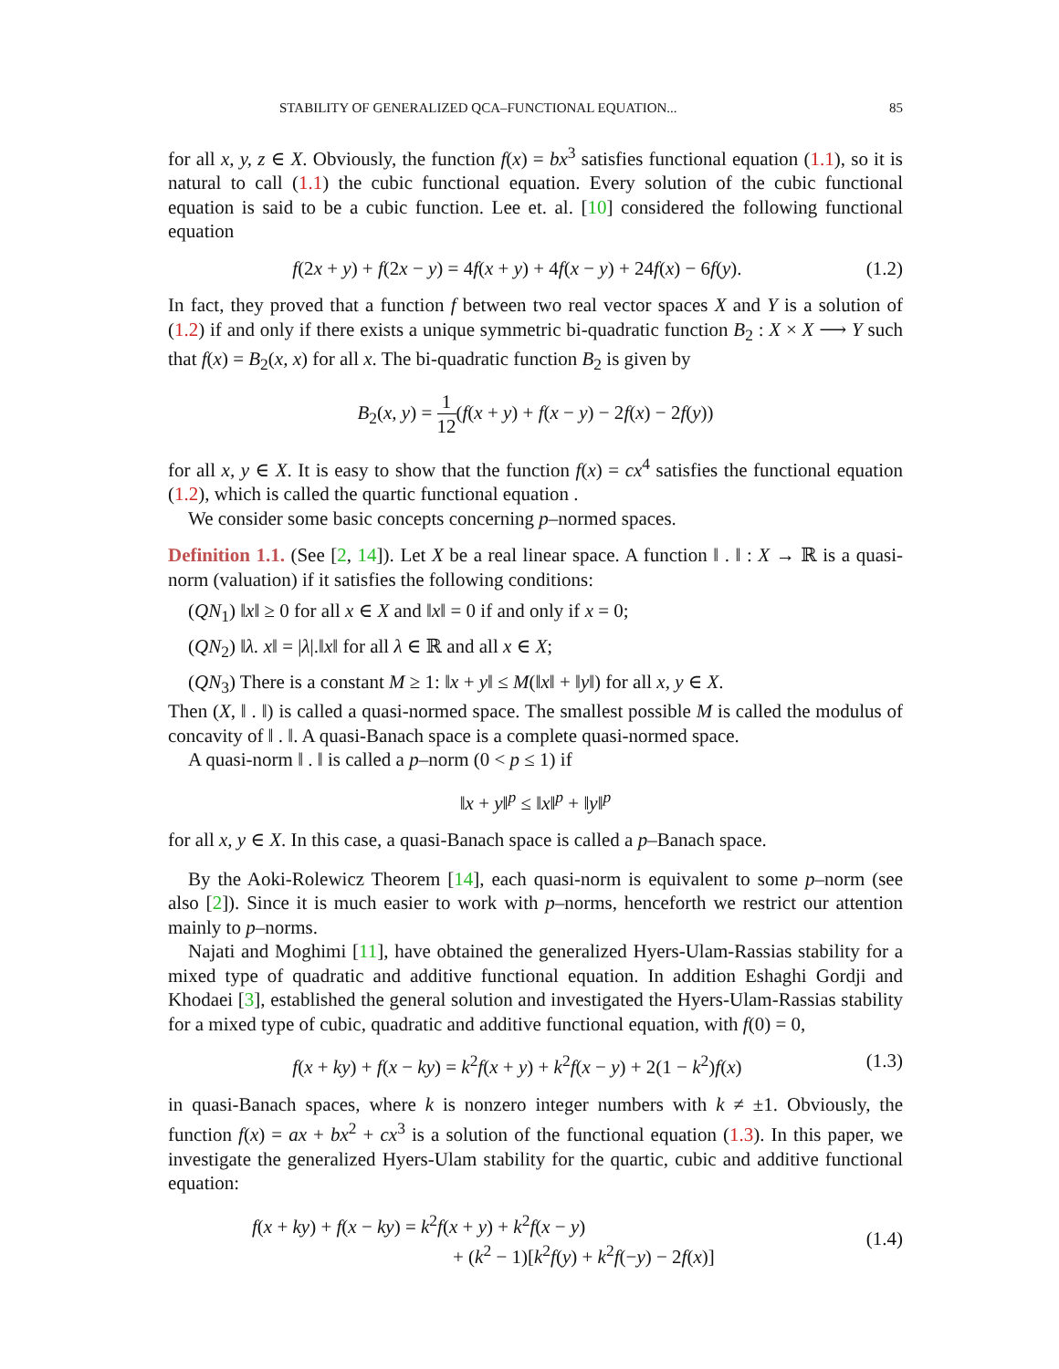STABILITY OF GENERALIZED QCA–FUNCTIONAL EQUATION... 85
for all x, y, z ∈ X. Obviously, the function f(x) = bx<sup>3</sup> satisfies functional equation (1.1), so it is natural to call (1.1) the cubic functional equation. Every solution of the cubic functional equation is said to be a cubic function. Lee et. al. [10] considered the following functional equation
f(2x + y) + f(2x − y) = 4f(x + y) + 4f(x − y) + 24f(x) − 6f(y). (1.2)
In fact, they proved that a function f between two real vector spaces X and Y is a solution of (1.2) if and only if there exists a unique symmetric bi-quadratic function B<sub>2</sub> : X × X ⟶ Y such that f(x) = B<sub>2</sub>(x, x) for all x. The bi-quadratic function B<sub>2</sub> is given by
B<sub>2</sub>(x, y) = 1 12(f(x + y) + f(x − y) − 2f(x) − 2f(y))
for all x, y ∈ X. It is easy to show that the function f(x) = cx<sup>4</sup> satisfies the functional equation (1.2), which is called the quartic functional equation .
We consider some basic concepts concerning p–normed spaces.
Definition 1.1. (See [2, 14]). Let X be a real linear space. A function ‖ . ‖ : X → ℝ is a quasi-norm (valuation) if it satisfies the following conditions:
(QN<sub>1</sub>) ‖x‖ ≥ 0 for all x ∈ X and ‖x‖ = 0 if and only if x = 0;
(QN<sub>2</sub>) ‖λ. x‖ = |λ|.‖x‖ for all λ ∈ ℝ and all x ∈ X;
(QN<sub>3</sub>) There is a constant M ≥ 1: ‖x + y‖ ≤ M(‖x‖ + ‖y‖) for all x, y ∈ X.
Then (X, ‖ . ‖) is called a quasi-normed space. The smallest possible M is called the modulus of concavity of ‖ . ‖. A quasi-Banach space is a complete quasi-normed space.
A quasi-norm ‖ . ‖ is called a p–norm (0 < p ≤ 1) if
‖x + y‖<sup>p</sup> ≤ ‖x‖<sup>p</sup> + ‖y‖<sup>p</sup>
for all x, y ∈ X. In this case, a quasi-Banach space is called a p–Banach space.
By the Aoki-Rolewicz Theorem [14], each quasi-norm is equivalent to some p–norm (see also [2]). Since it is much easier to work with p–norms, henceforth we restrict our attention mainly to p–norms.
Najati and Moghimi [11], have obtained the generalized Hyers-Ulam-Rassias stability for a mixed type of quadratic and additive functional equation. In addition Eshaghi Gordji and Khodaei [3], established the general solution and investigated the Hyers-Ulam-Rassias stability for a mixed type of cubic, quadratic and additive functional equation, with f(0) = 0,
f(x + ky) + f(x − ky) = k<sup>2</sup>f(x + y) + k<sup>2</sup>f(x − y) + 2(1 − k<sup>2</sup>)f(x) (1.3)
in quasi-Banach spaces, where k is nonzero integer numbers with k ≠ ±1. Obviously, the function f(x) = ax + bx<sup>2</sup> + cx<sup>3</sup> is a solution of the functional equation (1.3). In this paper, we investigate the generalized Hyers-Ulam stability for the quartic, cubic and additive functional equation:
f(x + ky) + f(x − ky) = k<sup>2</sup>f(x + y) + k<sup>2</sup>f(x − y)
+ (k<sup>2</sup> − 1)[k<sup>2</sup>f(y) + k<sup>2</sup>f(−y) − 2f(x)] (1.4)